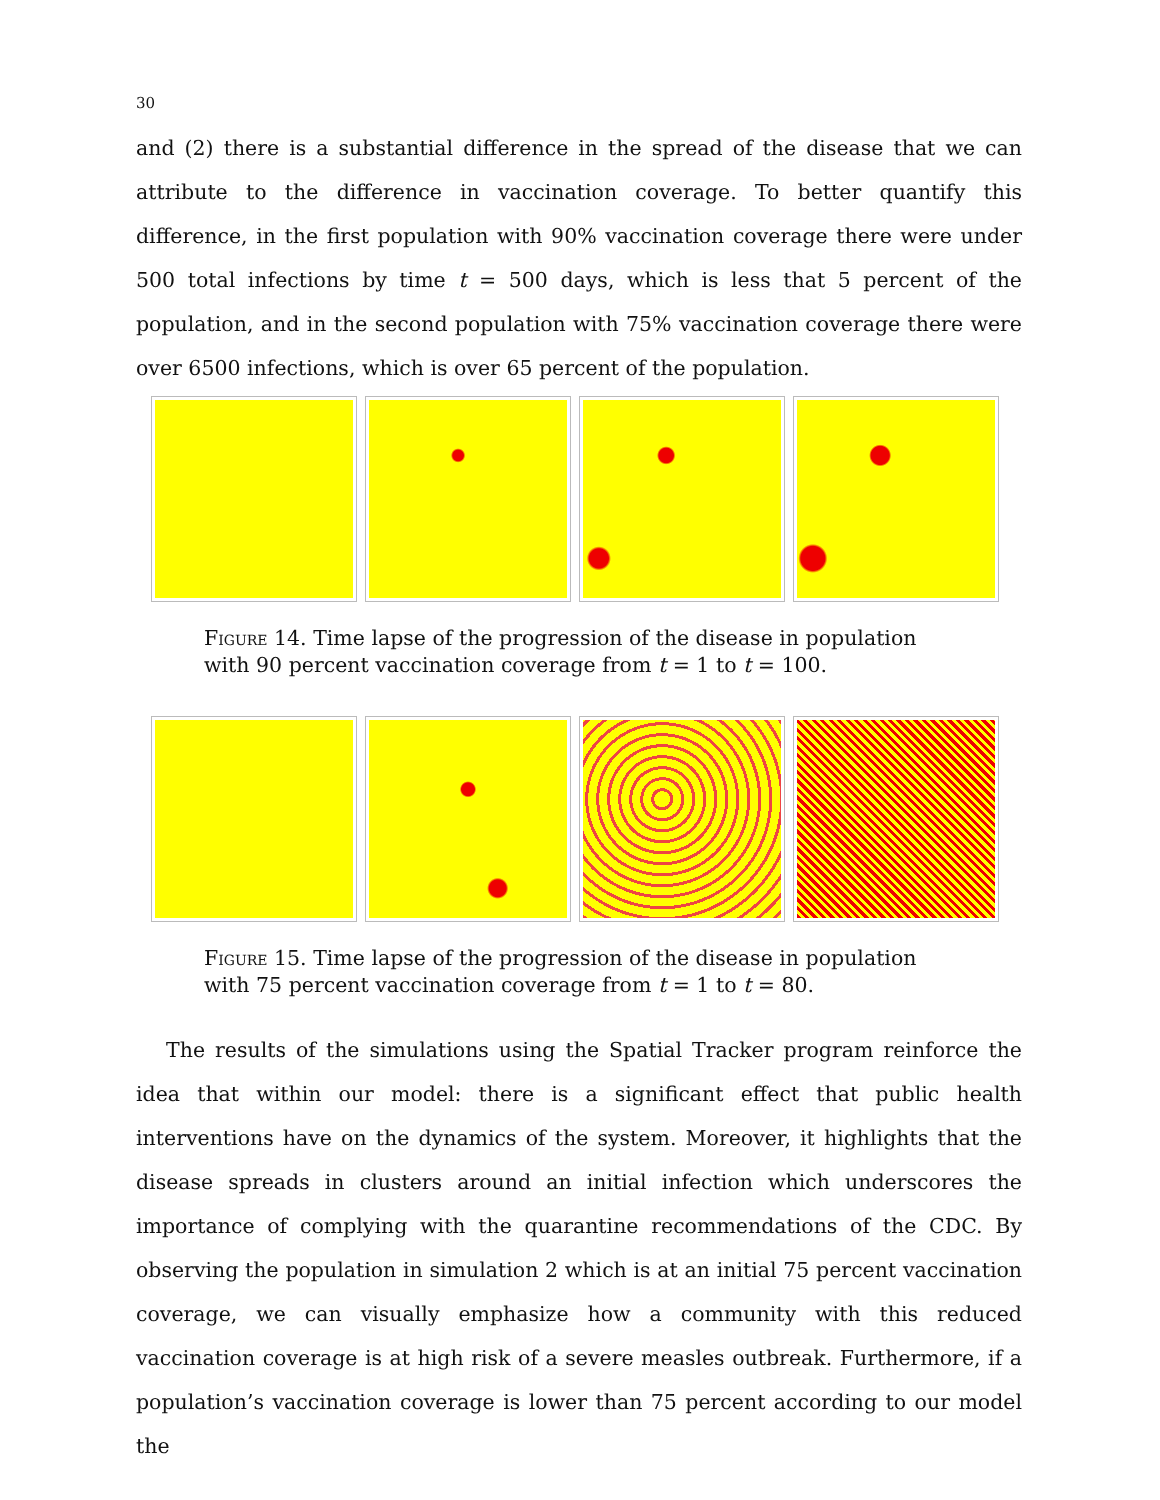30
and (2) there is a substantial difference in the spread of the disease that we can attribute to the difference in vaccination coverage. To better quantify this difference, in the first population with 90% vaccination coverage there were under 500 total infections by time t = 500 days, which is less that 5 percent of the population, and in the second population with 75% vaccination coverage there were over 6500 infections, which is over 65 percent of the population.
Figure 14. Time lapse of the progression of the disease in population with 90 percent vaccination coverage from t = 1 to t = 100.
Figure 15. Time lapse of the progression of the disease in population with 75 percent vaccination coverage from t = 1 to t = 80.
The results of the simulations using the Spatial Tracker program reinforce the idea that within our model: there is a significant effect that public health interventions have on the dynamics of the system. Moreover, it highlights that the disease spreads in clusters around an initial infection which underscores the importance of complying with the quarantine recommendations of the CDC. By observing the population in simulation 2 which is at an initial 75 percent vaccination coverage, we can visually emphasize how a community with this reduced vaccination coverage is at high risk of a severe measles outbreak. Furthermore, if a population’s vaccination coverage is lower than 75 percent according to our model the